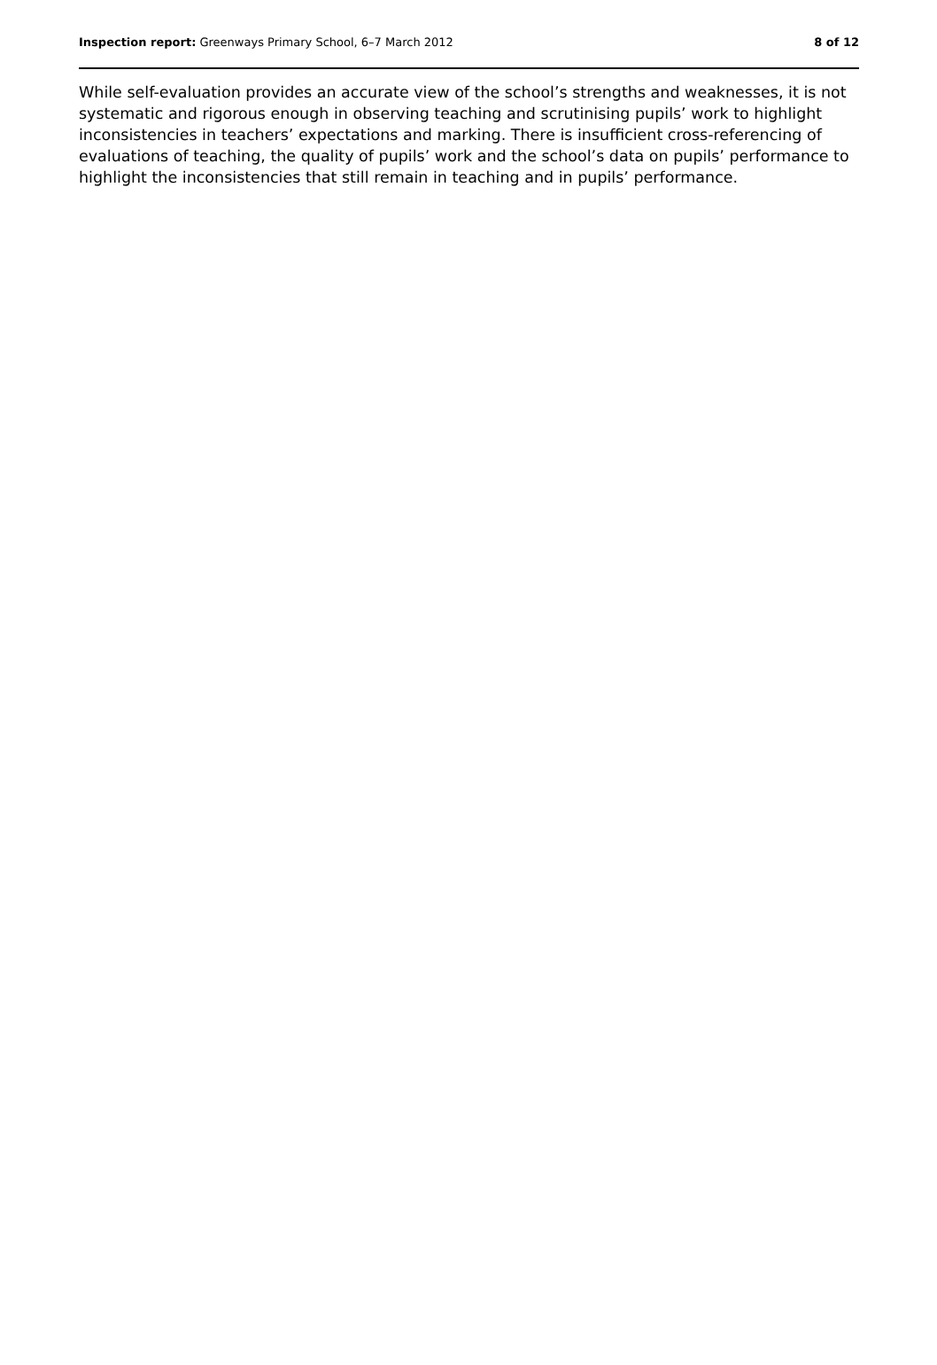Inspection report: Greenways Primary School, 6–7 March 2012 8 of 12
While self-evaluation provides an accurate view of the school’s strengths and weaknesses, it is not systematic and rigorous enough in observing teaching and scrutinising pupils’ work to highlight inconsistencies in teachers’ expectations and marking. There is insufficient cross-referencing of evaluations of teaching, the quality of pupils’ work and the school’s data on pupils’ performance to highlight the inconsistencies that still remain in teaching and in pupils’ performance.